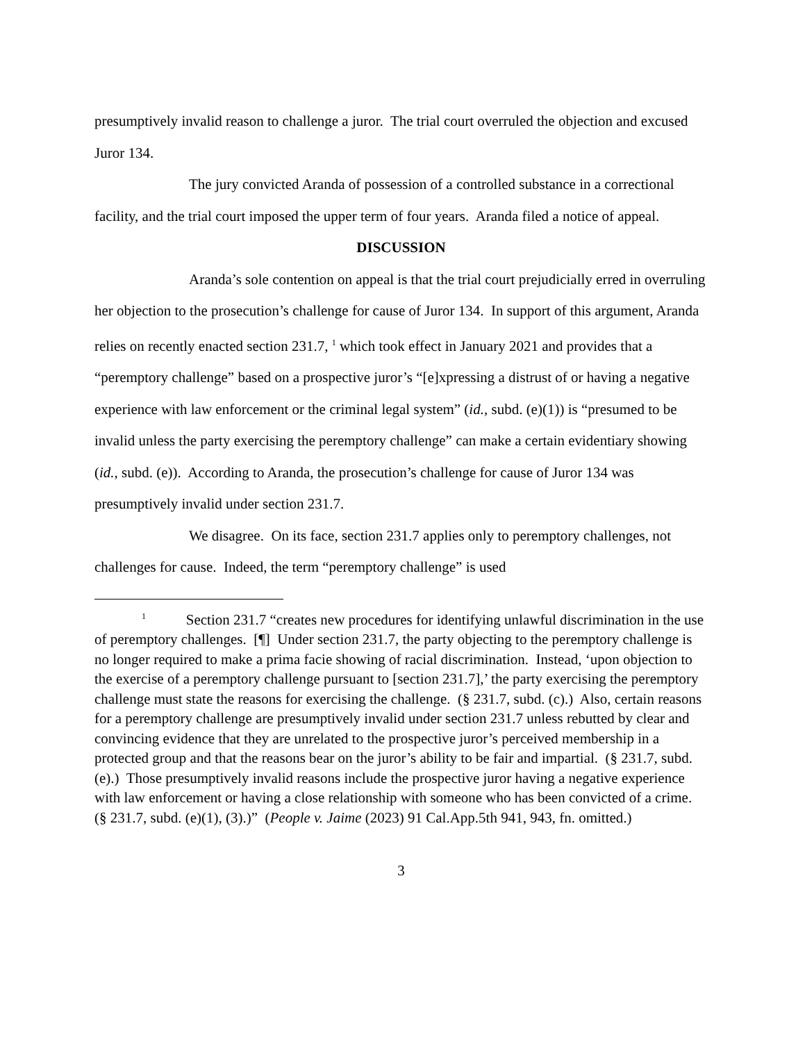presumptively invalid reason to challenge a juror. The trial court overruled the objection and excused Juror 134.
The jury convicted Aranda of possession of a controlled substance in a correctional facility, and the trial court imposed the upper term of four years. Aranda filed a notice of appeal.
DISCUSSION
Aranda’s sole contention on appeal is that the trial court prejudicially erred in overruling her objection to the prosecution’s challenge for cause of Juror 134. In support of this argument, Aranda relies on recently enacted section 231.7, <sup>1</sup> which took effect in January 2021 and provides that a “peremptory challenge” based on a prospective juror’s “[e]xpressing a distrust of or having a negative experience with law enforcement or the criminal legal system” (id., subd. (e)(1)) is “presumed to be invalid unless the party exercising the peremptory challenge” can make a certain evidentiary showing (id., subd. (e)). According to Aranda, the prosecution’s challenge for cause of Juror 134 was presumptively invalid under section 231.7.
We disagree. On its face, section 231.7 applies only to peremptory challenges, not challenges for cause. Indeed, the term “peremptory challenge” is used
<sup>1</sup> Section 231.7 “creates new procedures for identifying unlawful discrimination in the use of peremptory challenges. [¶] Under section 231.7, the party objecting to the peremptory challenge is no longer required to make a prima facie showing of racial discrimination. Instead, ‘upon objection to the exercise of a peremptory challenge pursuant to [section 231.7],’ the party exercising the peremptory challenge must state the reasons for exercising the challenge. (§ 231.7, subd. (c).) Also, certain reasons for a peremptory challenge are presumptively invalid under section 231.7 unless rebutted by clear and convincing evidence that they are unrelated to the prospective juror’s perceived membership in a protected group and that the reasons bear on the juror’s ability to be fair and impartial. (§ 231.7, subd. (e).) Those presumptively invalid reasons include the prospective juror having a negative experience with law enforcement or having a close relationship with someone who has been convicted of a crime. (§ 231.7, subd. (e)(1), (3).)” (People v. Jaime (2023) 91 Cal.App.5th 941, 943, fn. omitted.)
3